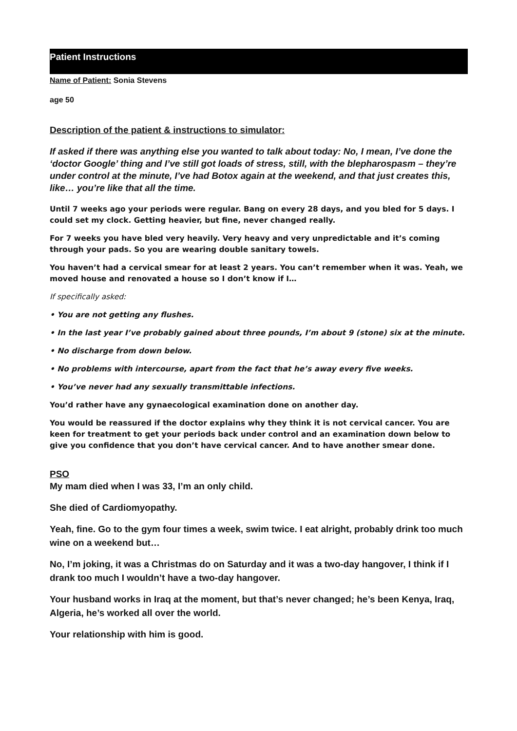Patient Instructions
Name of Patient: Sonia Stevens
age 50
Description of the patient & instructions to simulator:
If asked if there was anything else you wanted to talk about today: No, I mean, I’ve done the ‘doctor Google’ thing and I’ve still got loads of stress, still, with the blepharospasm – they’re under control at the minute, I’ve had Botox again at the weekend, and that just creates this, like… you’re like that all the time.
Until 7 weeks ago your periods were regular. Bang on every 28 days, and you bled for 5 days. I could set my clock. Getting heavier, but fine, never changed really.
For 7 weeks you have bled very heavily. Very heavy and very unpredictable and it’s coming through your pads. So you are wearing double sanitary towels.
You haven’t had a cervical smear for at least 2 years. You can’t remember when it was. Yeah, we moved house and renovated a house so I don’t know if I…
If specifically asked:
• You are not getting any flushes.
• In the last year I’ve probably gained about three pounds, I’m about 9 (stone) six at the minute.
• No discharge from down below.
• No problems with intercourse, apart from the fact that he’s away every five weeks.
• You’ve never had any sexually transmittable infections.
You’d rather have any gynaecological examination done on another day.
You would be reassured if the doctor explains why they think it is not cervical cancer. You are keen for treatment to get your periods back under control and an examination down below to give you confidence that you don’t have cervical cancer. And to have another smear done.
PSO
My mam died when I was 33, I’m an only child.
She died of Cardiomyopathy.
Yeah, fine. Go to the gym four times a week, swim twice. I eat alright, probably drink too much wine on a weekend but…
No, I’m joking, it was a Christmas do on Saturday and it was a two-day hangover, I think if I drank too much I wouldn’t have a two-day hangover.
Your husband works in Iraq at the moment, but that’s never changed; he’s been Kenya, Iraq, Algeria, he’s worked all over the world.
Your relationship with him is good.